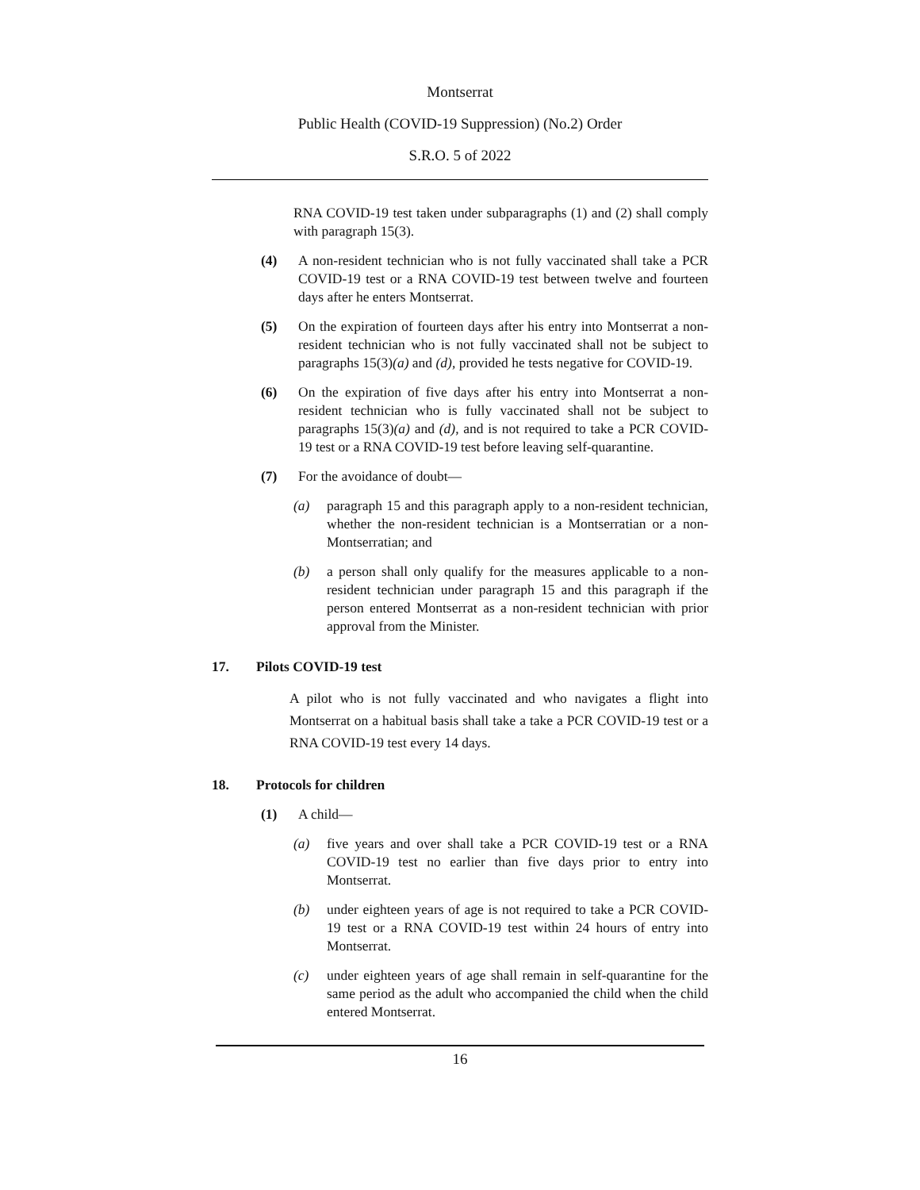Montserrat
Public Health (COVID-19 Suppression) (No.2) Order
S.R.O. 5 of 2022
RNA COVID-19 test taken under subparagraphs (1) and (2) shall comply with paragraph 15(3).
(4) A non-resident technician who is not fully vaccinated shall take a PCR COVID-19 test or a RNA COVID-19 test between twelve and fourteen days after he enters Montserrat.
(5) On the expiration of fourteen days after his entry into Montserrat a non-resident technician who is not fully vaccinated shall not be subject to paragraphs 15(3)(a) and (d), provided he tests negative for COVID-19.
(6) On the expiration of five days after his entry into Montserrat a non-resident technician who is fully vaccinated shall not be subject to paragraphs 15(3)(a) and (d), and is not required to take a PCR COVID-19 test or a RNA COVID-19 test before leaving self-quarantine.
(7) For the avoidance of doubt—
(a) paragraph 15 and this paragraph apply to a non-resident technician, whether the non-resident technician is a Montserratian or a non-Montserratian; and
(b) a person shall only qualify for the measures applicable to a non-resident technician under paragraph 15 and this paragraph if the person entered Montserrat as a non-resident technician with prior approval from the Minister.
17. Pilots COVID-19 test
A pilot who is not fully vaccinated and who navigates a flight into Montserrat on a habitual basis shall take a take a PCR COVID-19 test or a RNA COVID-19 test every 14 days.
18. Protocols for children
(1) A child—
(a) five years and over shall take a PCR COVID-19 test or a RNA COVID-19 test no earlier than five days prior to entry into Montserrat.
(b) under eighteen years of age is not required to take a PCR COVID-19 test or a RNA COVID-19 test within 24 hours of entry into Montserrat.
(c) under eighteen years of age shall remain in self-quarantine for the same period as the adult who accompanied the child when the child entered Montserrat.
16